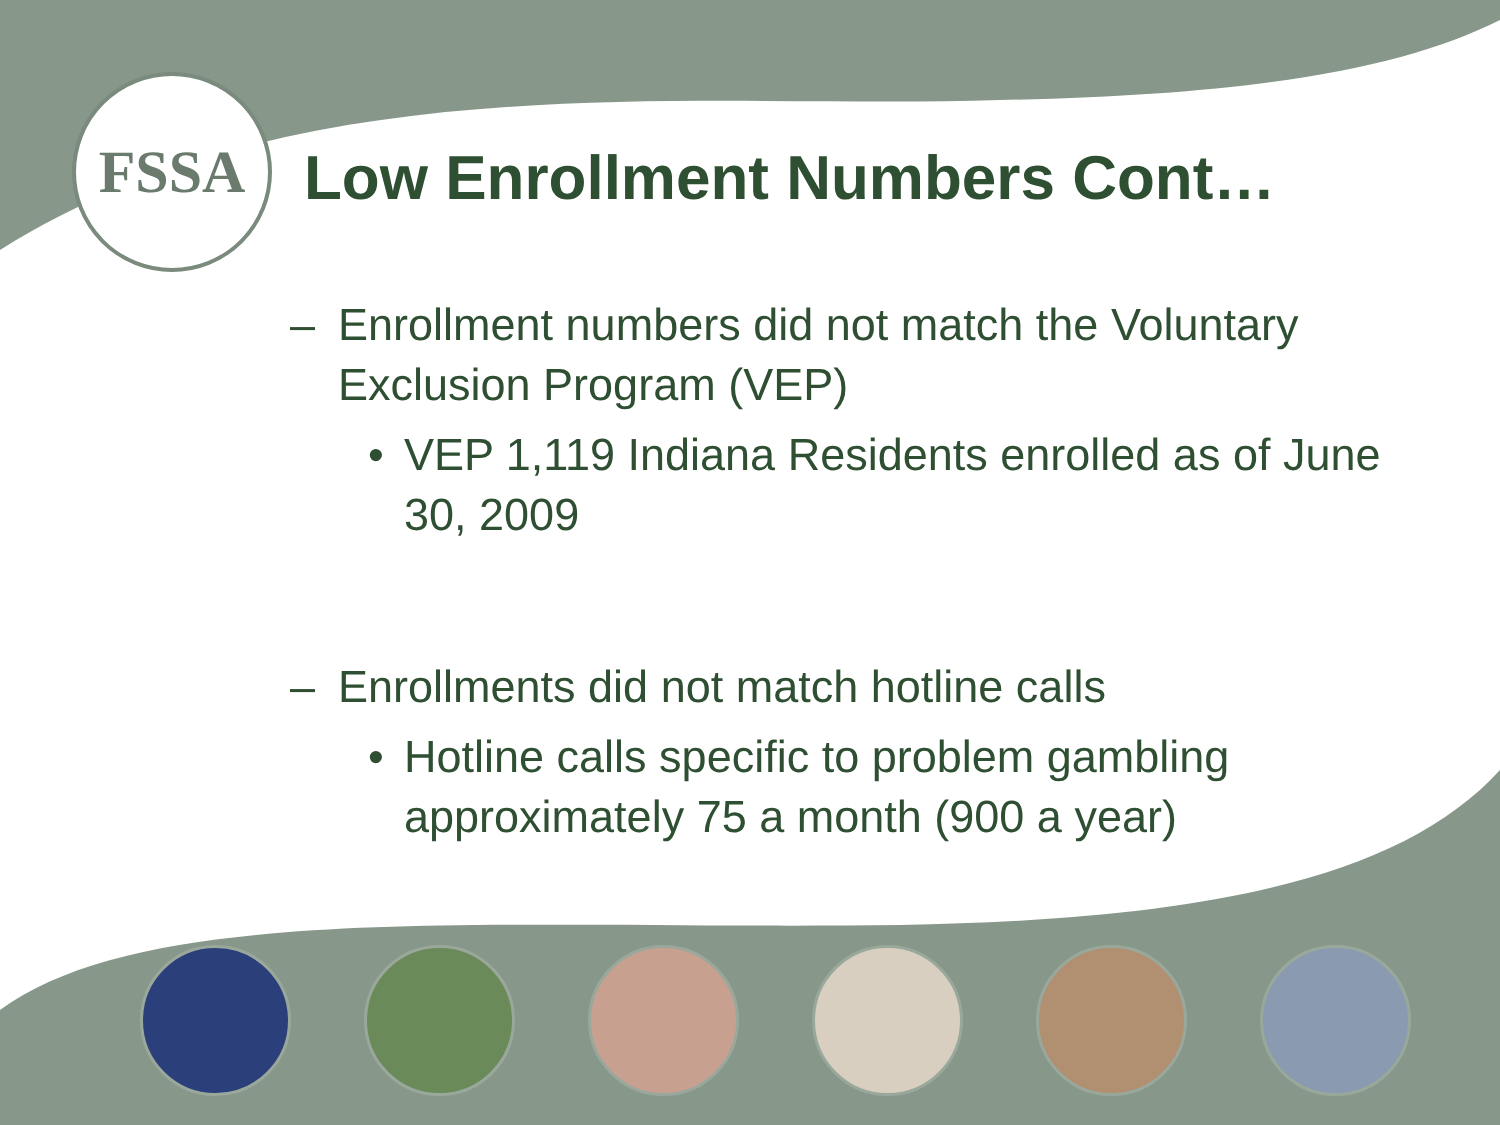FSSA
Low Enrollment Numbers Cont…
– Enrollment numbers did not match the Voluntary
Exclusion Program (VEP)
• VEP 1,119 Indiana Residents enrolled as of June 30, 2009
– Enrollments did not match hotline calls
• Hotline calls specific to problem gambling approximately 75 a month (900 a year)